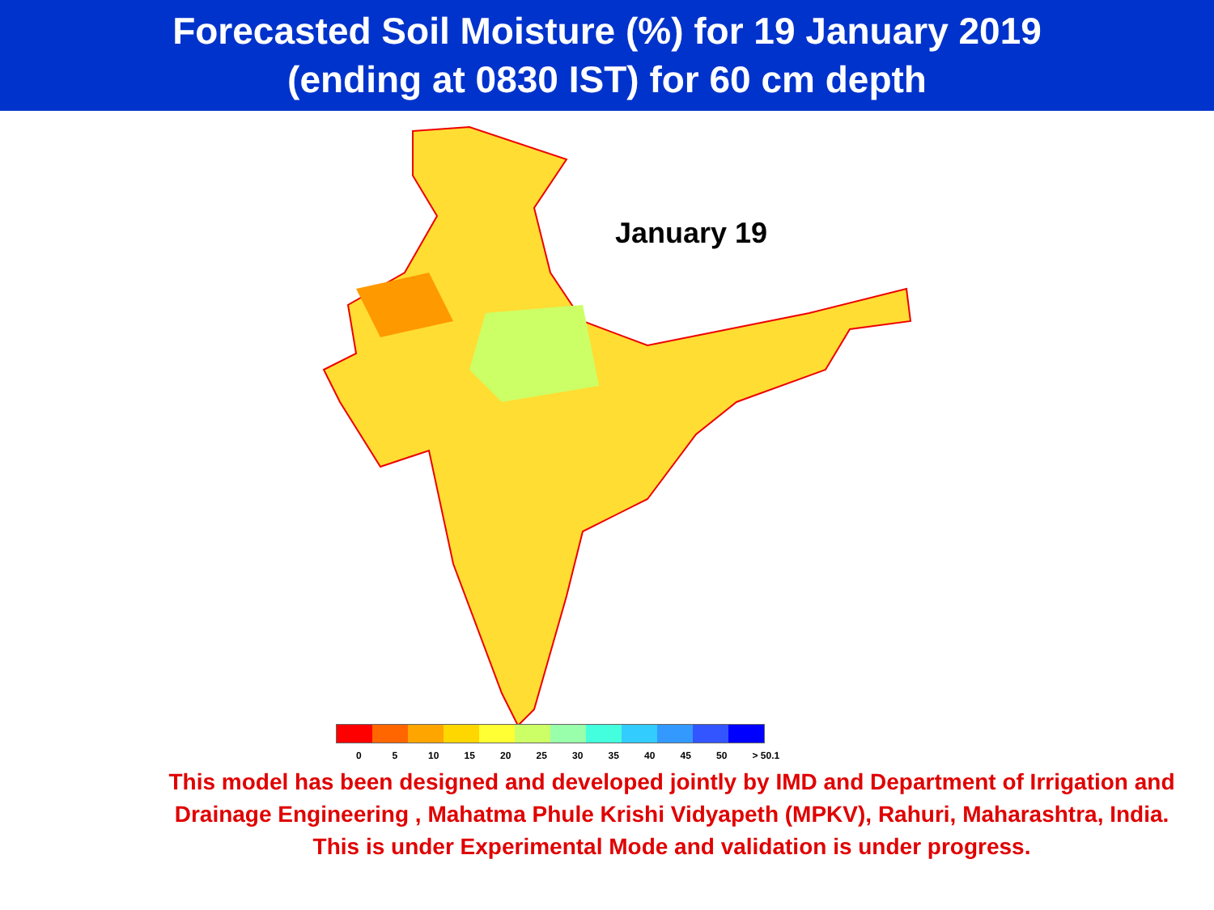Forecasted Soil Moisture (%) for 19 January 2019
(ending at 0830 IST) for 60 cm depth
January 19
0 5 10 15 20 25 30 35 40 45 50 > 50.1
This model has been designed and developed jointly by IMD and Department of Irrigation and Drainage Engineering , Mahatma Phule Krishi Vidyapeth (MPKV), Rahuri, Maharashtra, India.
This is under Experimental Mode and validation is under progress.